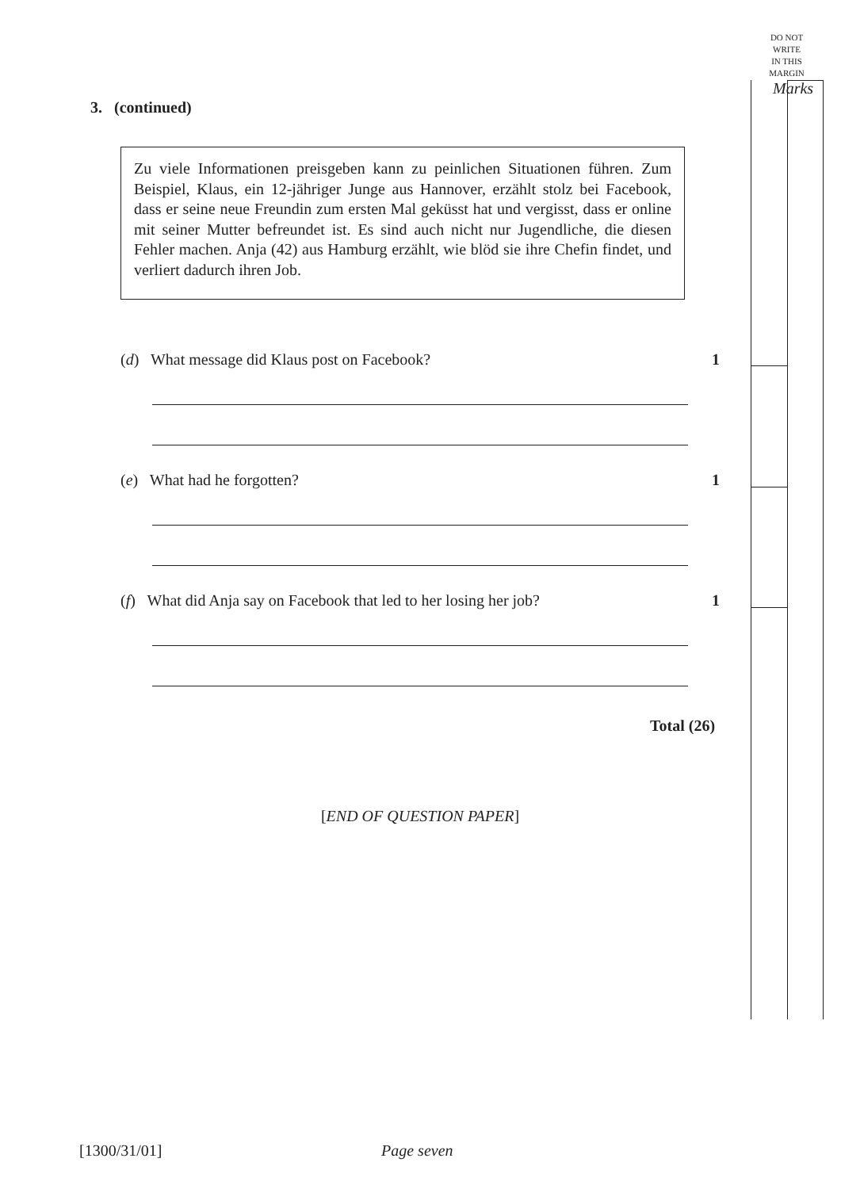DO NOT
WRITE
IN THIS
MARGIN
Marks
3. (continued)
Zu viele Informationen preisgeben kann zu peinlichen Situationen führen. Zum Beispiel, Klaus, ein 12-jähriger Junge aus Hannover, erzählt stolz bei Facebook, dass er seine neue Freundin zum ersten Mal geküsst hat und vergisst, dass er online mit seiner Mutter befreundet ist. Es sind auch nicht nur Jugendliche, die diesen Fehler machen. Anja (42) aus Hamburg erzählt, wie blöd sie ihre Chefin findet, und verliert dadurch ihren Job.
(d) What message did Klaus post on Facebook? 1
(e) What had he forgotten? 1
(f) What did Anja say on Facebook that led to her losing her job? 1
Total (26)
[END OF QUESTION PAPER]
[1300/31/01] Page seven